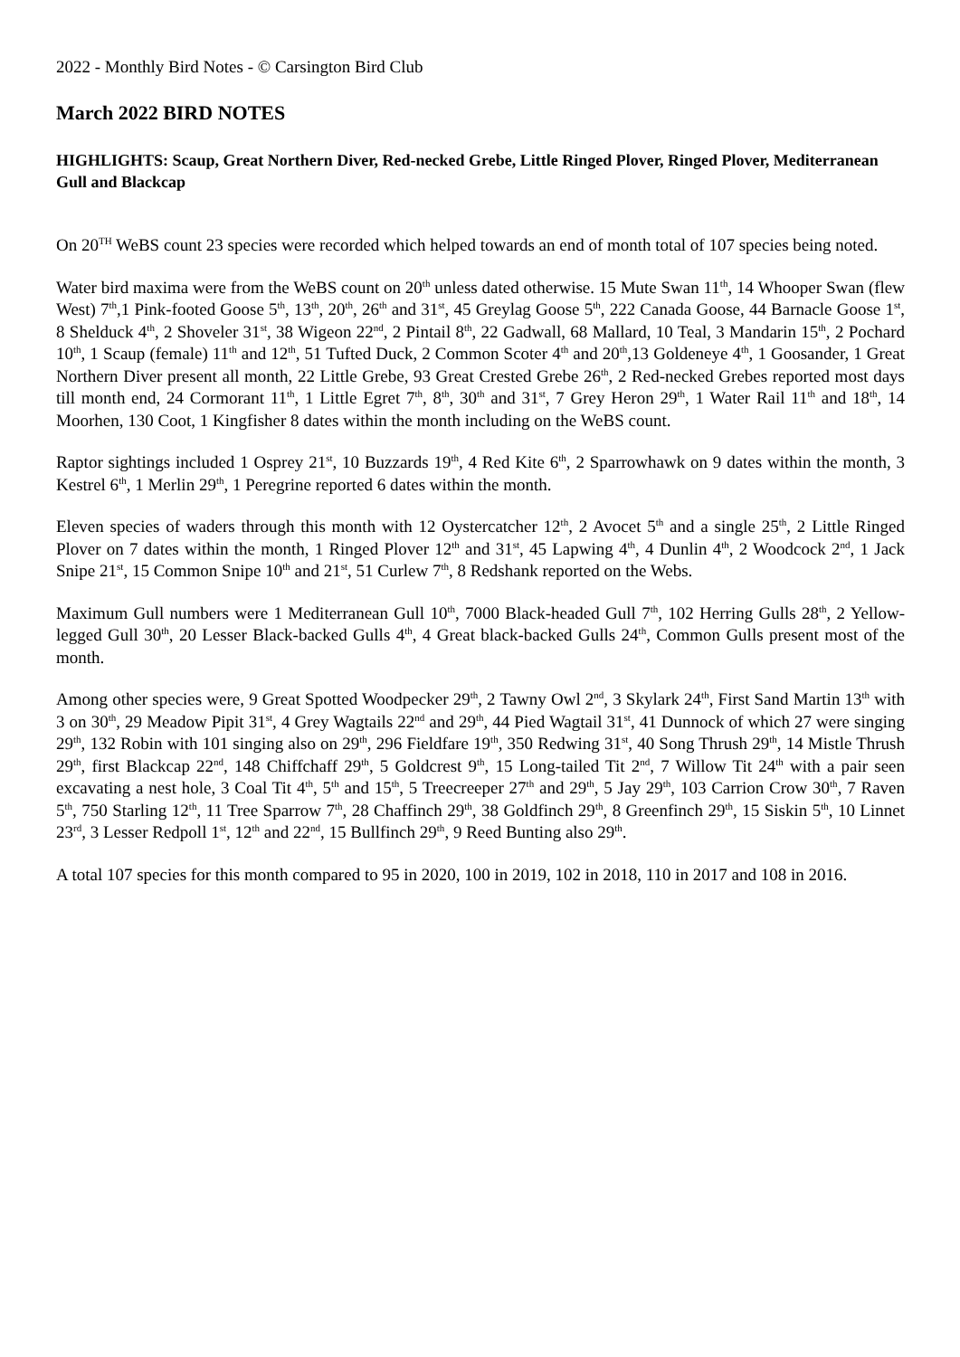2022 - Monthly Bird Notes - © Carsington Bird Club
March 2022 BIRD NOTES
HIGHLIGHTS: Scaup, Great Northern Diver, Red-necked Grebe, Little Ringed Plover, Ringed Plover, Mediterranean Gull and Blackcap
On 20<sup>TH</sup> WeBS count 23 species were recorded which helped towards an end of month total of 107 species being noted.
Water bird maxima were from the WeBS count on 20<sup>th</sup> unless dated otherwise. 15 Mute Swan 11<sup>th</sup>, 14 Whooper Swan (flew West) 7<sup>th</sup>,1 Pink-footed Goose 5<sup>th</sup>, 13<sup>th</sup>, 20<sup>th</sup>, 26<sup>th</sup> and 31<sup>st</sup>, 45 Greylag Goose 5<sup>th</sup>, 222 Canada Goose, 44 Barnacle Goose 1<sup>st</sup>, 8 Shelduck 4<sup>th</sup>, 2 Shoveler 31<sup>st</sup>, 38 Wigeon 22<sup>nd</sup>, 2 Pintail 8<sup>th</sup>, 22 Gadwall, 68 Mallard, 10 Teal, 3 Mandarin 15<sup>th</sup>, 2 Pochard 10<sup>th</sup>, 1 Scaup (female) 11<sup>th</sup> and 12<sup>th</sup>, 51 Tufted Duck, 2 Common Scoter 4<sup>th</sup> and 20<sup>th</sup>,13 Goldeneye 4<sup>th</sup>, 1 Goosander, 1 Great Northern Diver present all month, 22 Little Grebe, 93 Great Crested Grebe 26<sup>th</sup>, 2 Red-necked Grebes reported most days till month end, 24 Cormorant 11<sup>th</sup>, 1 Little Egret 7<sup>th</sup>, 8<sup>th</sup>, 30<sup>th</sup> and 31<sup>st</sup>, 7 Grey Heron 29<sup>th</sup>, 1 Water Rail 11<sup>th</sup> and 18<sup>th</sup>, 14 Moorhen, 130 Coot, 1 Kingfisher 8 dates within the month including on the WeBS count.
Raptor sightings included 1 Osprey 21<sup>st</sup>, 10 Buzzards 19<sup>th</sup>, 4 Red Kite 6<sup>th</sup>, 2 Sparrowhawk on 9 dates within the month, 3 Kestrel 6<sup>th</sup>, 1 Merlin 29<sup>th</sup>, 1 Peregrine reported 6 dates within the month.
Eleven species of waders through this month with 12 Oystercatcher 12<sup>th</sup>, 2 Avocet 5<sup>th</sup> and a single 25<sup>th</sup>, 2 Little Ringed Plover on 7 dates within the month, 1 Ringed Plover 12<sup>th</sup> and 31<sup>st</sup>, 45 Lapwing 4<sup>th</sup>, 4 Dunlin 4<sup>th</sup>, 2 Woodcock 2<sup>nd</sup>, 1 Jack Snipe 21<sup>st</sup>, 15 Common Snipe 10<sup>th</sup> and 21<sup>st</sup>, 51 Curlew 7<sup>th</sup>, 8 Redshank reported on the Webs.
Maximum Gull numbers were 1 Mediterranean Gull 10<sup>th</sup>, 7000 Black-headed Gull 7<sup>th</sup>, 102 Herring Gulls 28<sup>th</sup>, 2 Yellow-legged Gull 30<sup>th</sup>, 20 Lesser Black-backed Gulls 4<sup>th</sup>, 4 Great black-backed Gulls 24<sup>th</sup>, Common Gulls present most of the month.
Among other species were, 9 Great Spotted Woodpecker 29<sup>th</sup>, 2 Tawny Owl 2<sup>nd</sup>, 3 Skylark 24<sup>th</sup>, First Sand Martin 13<sup>th</sup> with 3 on 30<sup>th</sup>, 29 Meadow Pipit 31<sup>st</sup>, 4 Grey Wagtails 22<sup>nd</sup> and 29<sup>th</sup>, 44 Pied Wagtail 31<sup>st</sup>, 41 Dunnock of which 27 were singing 29<sup>th</sup>, 132 Robin with 101 singing also on 29<sup>th</sup>, 296 Fieldfare 19<sup>th</sup>, 350 Redwing 31<sup>st</sup>, 40 Song Thrush 29<sup>th</sup>, 14 Mistle Thrush 29<sup>th</sup>, first Blackcap 22<sup>nd</sup>, 148 Chiffchaff 29<sup>th</sup>, 5 Goldcrest 9<sup>th</sup>, 15 Long-tailed Tit 2<sup>nd</sup>, 7 Willow Tit 24<sup>th</sup> with a pair seen excavating a nest hole, 3 Coal Tit 4<sup>th</sup>, 5<sup>th</sup> and 15<sup>th</sup>, 5 Treecreeper 27<sup>th</sup> and 29<sup>th</sup>, 5 Jay 29<sup>th</sup>, 103 Carrion Crow 30<sup>th</sup>, 7 Raven 5<sup>th</sup>, 750 Starling 12<sup>th</sup>, 11 Tree Sparrow 7<sup>th</sup>, 28 Chaffinch 29<sup>th</sup>, 38 Goldfinch 29<sup>th</sup>, 8 Greenfinch 29<sup>th</sup>, 15 Siskin 5<sup>th</sup>, 10 Linnet 23<sup>rd</sup>, 3 Lesser Redpoll 1<sup>st</sup>, 12<sup>th</sup> and 22<sup>nd</sup>, 15 Bullfinch 29<sup>th</sup>, 9 Reed Bunting also 29<sup>th</sup>.
A total 107 species for this month compared to 95 in 2020, 100 in 2019, 102 in 2018, 110 in 2017 and 108 in 2016.